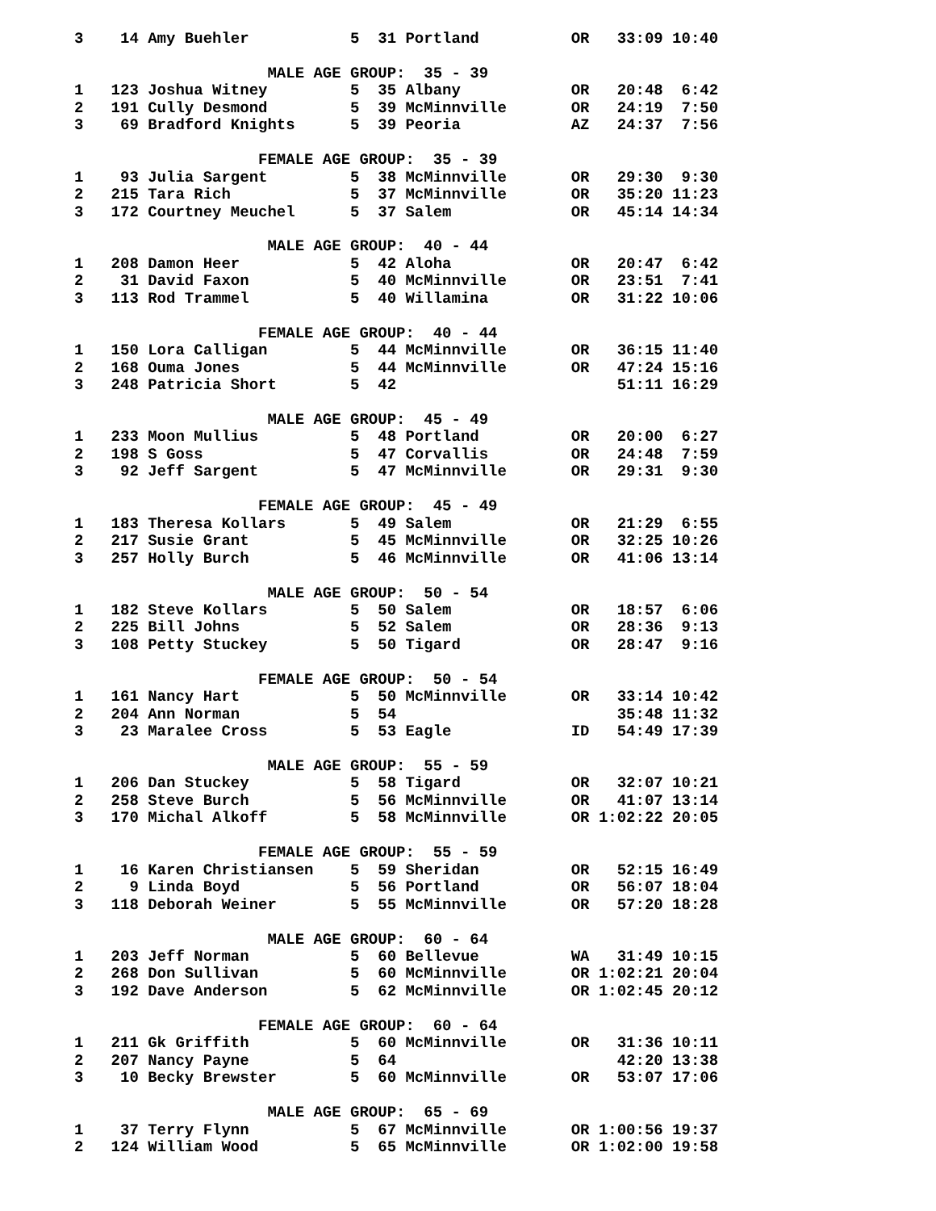3    14 Amy Buehler           5  31 Portland          OR   33:09 10:40

                     MALE AGE GROUP:  35 - 39
1   123 Joshua Witney         5  35 Albany            OR   20:48  6:42
2   191 Cully Desmond         5  39 McMinnville       OR   24:19  7:50
3    69 Bradford Knights      5  39 Peoria            AZ   24:37  7:56

                    FEMALE AGE GROUP:  35 - 39
1    93 Julia Sargent         5  38 McMinnville       OR   29:30  9:30
2   215 Tara Rich             5  37 McMinnville       OR   35:20 11:23
3   172 Courtney Meuchel      5  37 Salem             OR   45:14 14:34

                     MALE AGE GROUP:  40 - 44
1   208 Damon Heer            5  42 Aloha             OR   20:47  6:42
2    31 David Faxon           5  40 McMinnville       OR   23:51  7:41
3   113 Rod Trammel           5  40 Willamina         OR   31:22 10:06

                    FEMALE AGE GROUP:  40 - 44
1   150 Lora Calligan         5  44 McMinnville       OR   36:15 11:40
2   168 Ouma Jones            5  44 McMinnville       OR   47:24 15:16
3   248 Patricia Short        5  42                        51:11 16:29

                     MALE AGE GROUP:  45 - 49
1   233 Moon Mullius          5  48 Portland          OR   20:00  6:27
2   198 S Goss                5  47 Corvallis         OR   24:48  7:59
3    92 Jeff Sargent          5  47 McMinnville       OR   29:31  9:30

                    FEMALE AGE GROUP:  45 - 49
1   183 Theresa Kollars       5  49 Salem             OR   21:29  6:55
2   217 Susie Grant           5  45 McMinnville       OR   32:25 10:26
3   257 Holly Burch           5  46 McMinnville       OR   41:06 13:14

                     MALE AGE GROUP:  50 - 54
1   182 Steve Kollars         5  50 Salem             OR   18:57  6:06
2   225 Bill Johns            5  52 Salem             OR   28:36  9:13
3   108 Petty Stuckey         5  50 Tigard            OR   28:47  9:16

                    FEMALE AGE GROUP:  50 - 54
1   161 Nancy Hart            5  50 McMinnville       OR   33:14 10:42
2   204 Ann Norman            5  54                        35:48 11:32
3    23 Maralee Cross         5  53 Eagle             ID   54:49 17:39

                     MALE AGE GROUP:  55 - 59
1   206 Dan Stuckey           5  58 Tigard            OR   32:07 10:21
2   258 Steve Burch           5  56 McMinnville       OR   41:07 13:14
3   170 Michal Alkoff         5  58 McMinnville       OR 1:02:22 20:05

                    FEMALE AGE GROUP:  55 - 59
1    16 Karen Christiansen    5  59 Sheridan          OR   52:15 16:49
2     9 Linda Boyd            5  56 Portland          OR   56:07 18:04
3   118 Deborah Weiner        5  55 McMinnville       OR   57:20 18:28

                     MALE AGE GROUP:  60 - 64
1   203 Jeff Norman           5  60 Bellevue          WA   31:49 10:15
2   268 Don Sullivan          5  60 McMinnville       OR 1:02:21 20:04
3   192 Dave Anderson         5  62 McMinnville       OR 1:02:45 20:12

                    FEMALE AGE GROUP:  60 - 64
1   211 Gk Griffith           5  60 McMinnville       OR   31:36 10:11
2   207 Nancy Payne           5  64                        42:20 13:38
3    10 Becky Brewster        5  60 McMinnville       OR   53:07 17:06

                     MALE AGE GROUP:  65 - 69
1    37 Terry Flynn           5  67 McMinnville       OR 1:00:56 19:37
2   124 William Wood          5  65 McMinnville       OR 1:02:00 19:58